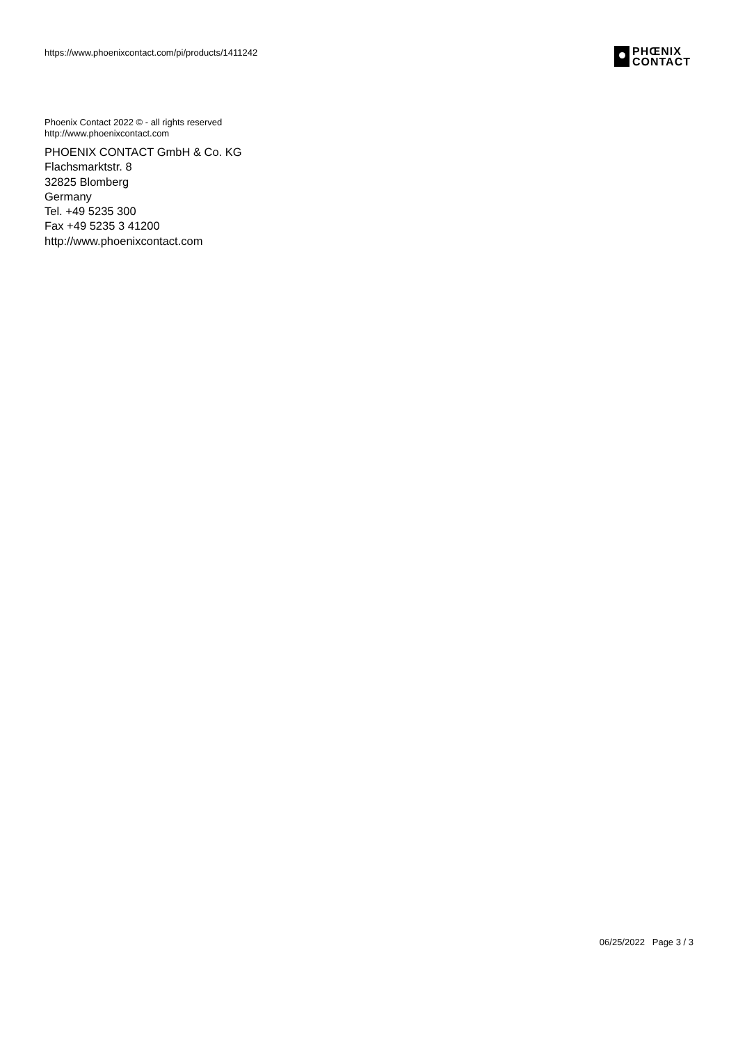https://www.phoenixcontact.com/pi/products/1411242
PHŒNIX
CONTACT
Phoenix Contact 2022 © - all rights reserved
http://www.phoenixcontact.com
PHOENIX CONTACT GmbH & Co. KG
Flachsmarktstr. 8
32825 Blomberg
Germany
Tel. +49 5235 300
Fax +49 5235 3 41200
http://www.phoenixcontact.com
06/25/2022 Page 3 / 3